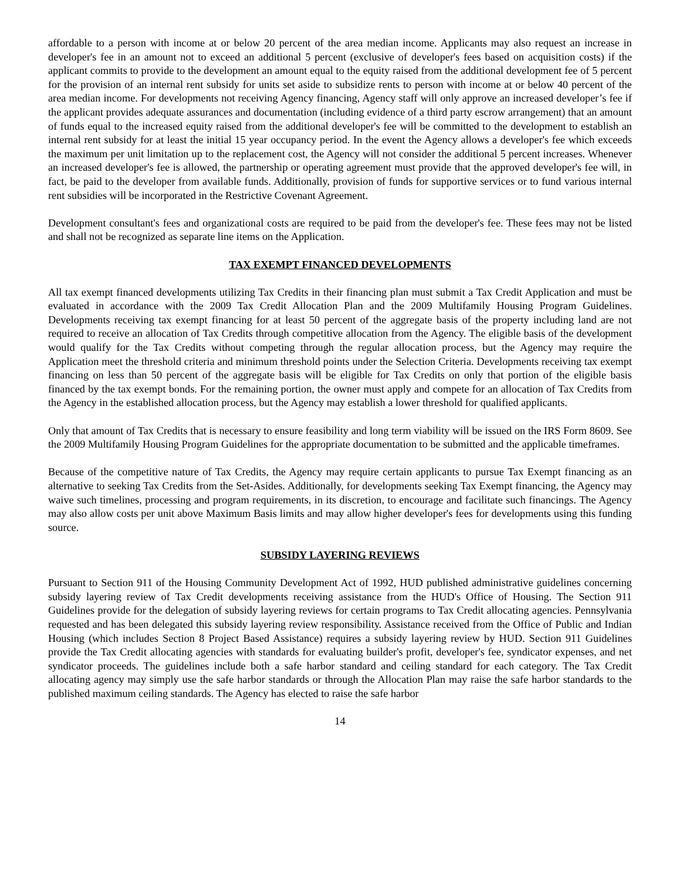affordable to a person with income at or below 20 percent of the area median income. Applicants may also request an increase in developer's fee in an amount not to exceed an additional 5 percent (exclusive of developer's fees based on acquisition costs) if the applicant commits to provide to the development an amount equal to the equity raised from the additional development fee of 5 percent for the provision of an internal rent subsidy for units set aside to subsidize rents to person with income at or below 40 percent of the area median income. For developments not receiving Agency financing, Agency staff will only approve an increased developer’s fee if the applicant provides adequate assurances and documentation (including evidence of a third party escrow arrangement) that an amount of funds equal to the increased equity raised from the additional developer's fee will be committed to the development to establish an internal rent subsidy for at least the initial 15 year occupancy period. In the event the Agency allows a developer's fee which exceeds the maximum per unit limitation up to the replacement cost, the Agency will not consider the additional 5 percent increases. Whenever an increased developer's fee is allowed, the partnership or operating agreement must provide that the approved developer's fee will, in fact, be paid to the developer from available funds. Additionally, provision of funds for supportive services or to fund various internal rent subsidies will be incorporated in the Restrictive Covenant Agreement.
Development consultant's fees and organizational costs are required to be paid from the developer's fee. These fees may not be listed and shall not be recognized as separate line items on the Application.
TAX EXEMPT FINANCED DEVELOPMENTS
All tax exempt financed developments utilizing Tax Credits in their financing plan must submit a Tax Credit Application and must be evaluated in accordance with the 2009 Tax Credit Allocation Plan and the 2009 Multifamily Housing Program Guidelines. Developments receiving tax exempt financing for at least 50 percent of the aggregate basis of the property including land are not required to receive an allocation of Tax Credits through competitive allocation from the Agency. The eligible basis of the development would qualify for the Tax Credits without competing through the regular allocation process, but the Agency may require the Application meet the threshold criteria and minimum threshold points under the Selection Criteria. Developments receiving tax exempt financing on less than 50 percent of the aggregate basis will be eligible for Tax Credits on only that portion of the eligible basis financed by the tax exempt bonds. For the remaining portion, the owner must apply and compete for an allocation of Tax Credits from the Agency in the established allocation process, but the Agency may establish a lower threshold for qualified applicants.
Only that amount of Tax Credits that is necessary to ensure feasibility and long term viability will be issued on the IRS Form 8609. See the 2009 Multifamily Housing Program Guidelines for the appropriate documentation to be submitted and the applicable timeframes.
Because of the competitive nature of Tax Credits, the Agency may require certain applicants to pursue Tax Exempt financing as an alternative to seeking Tax Credits from the Set-Asides. Additionally, for developments seeking Tax Exempt financing, the Agency may waive such timelines, processing and program requirements, in its discretion, to encourage and facilitate such financings. The Agency may also allow costs per unit above Maximum Basis limits and may allow higher developer's fees for developments using this funding source.
SUBSIDY LAYERING REVIEWS
Pursuant to Section 911 of the Housing Community Development Act of 1992, HUD published administrative guidelines concerning subsidy layering review of Tax Credit developments receiving assistance from the HUD's Office of Housing. The Section 911 Guidelines provide for the delegation of subsidy layering reviews for certain programs to Tax Credit allocating agencies. Pennsylvania requested and has been delegated this subsidy layering review responsibility. Assistance received from the Office of Public and Indian Housing (which includes Section 8 Project Based Assistance) requires a subsidy layering review by HUD. Section 911 Guidelines provide the Tax Credit allocating agencies with standards for evaluating builder's profit, developer's fee, syndicator expenses, and net syndicator proceeds. The guidelines include both a safe harbor standard and ceiling standard for each category. The Tax Credit allocating agency may simply use the safe harbor standards or through the Allocation Plan may raise the safe harbor standards to the published maximum ceiling standards. The Agency has elected to raise the safe harbor
14